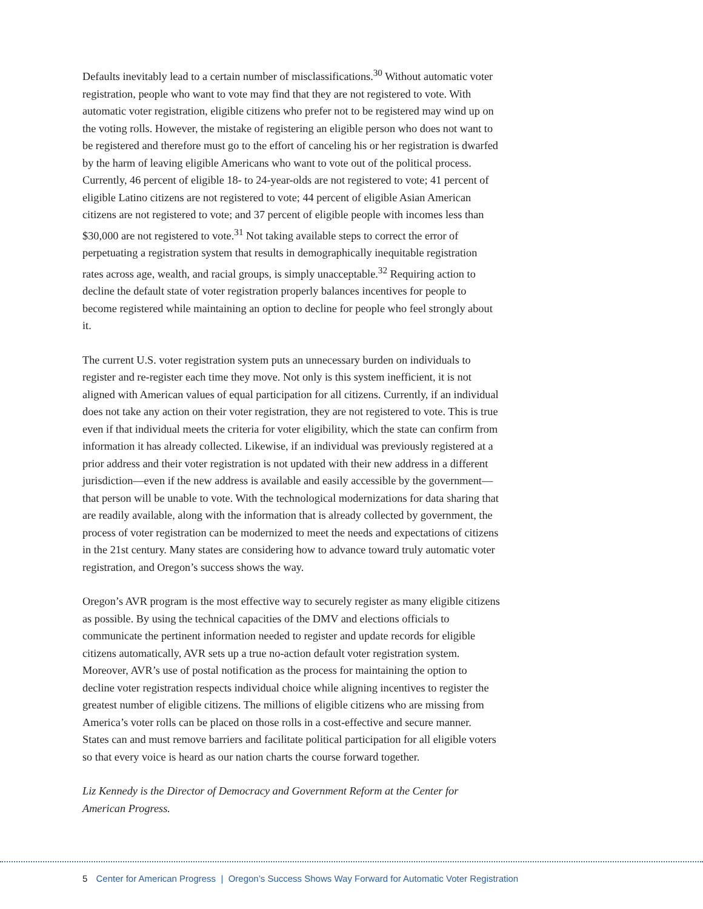Defaults inevitably lead to a certain number of misclassifications.<sup>30</sup> Without automatic voter registration, people who want to vote may find that they are not registered to vote. With automatic voter registration, eligible citizens who prefer not to be registered may wind up on the voting rolls. However, the mistake of registering an eligible person who does not want to be registered and therefore must go to the effort of canceling his or her registration is dwarfed by the harm of leaving eligible Americans who want to vote out of the political process. Currently, 46 percent of eligible 18- to 24-year-olds are not registered to vote; 41 percent of eligible Latino citizens are not registered to vote; 44 percent of eligible Asian American citizens are not registered to vote; and 37 percent of eligible people with incomes less than $30,000 are not registered to vote.<sup>31</sup> Not taking available steps to correct the error of perpetuating a registration system that results in demographically inequitable registration rates across age, wealth, and racial groups, is simply unacceptable.<sup>32</sup> Requiring action to decline the default state of voter registration properly balances incentives for people to become registered while maintaining an option to decline for people who feel strongly about it.
The current U.S. voter registration system puts an unnecessary burden on individuals to register and re-register each time they move. Not only is this system inefficient, it is not aligned with American values of equal participation for all citizens. Currently, if an individual does not take any action on their voter registration, they are not registered to vote. This is true even if that individual meets the criteria for voter eligibility, which the state can confirm from information it has already collected. Likewise, if an individual was previously registered at a prior address and their voter registration is not updated with their new address in a different jurisdiction—even if the new address is available and easily accessible by the government—that person will be unable to vote. With the technological modernizations for data sharing that are readily available, along with the information that is already collected by government, the process of voter registration can be modernized to meet the needs and expectations of citizens in the 21st century. Many states are considering how to advance toward truly automatic voter registration, and Oregon’s success shows the way.
Oregon’s AVR program is the most effective way to securely register as many eligible citizens as possible. By using the technical capacities of the DMV and elections officials to communicate the pertinent information needed to register and update records for eligible citizens automatically, AVR sets up a true no-action default voter registration system. Moreover, AVR’s use of postal notification as the process for maintaining the option to decline voter registration respects individual choice while aligning incentives to register the greatest number of eligible citizens. The millions of eligible citizens who are missing from America’s voter rolls can be placed on those rolls in a cost-effective and secure manner. States can and must remove barriers and facilitate political participation for all eligible voters so that every voice is heard as our nation charts the course forward together.
Liz Kennedy is the Director of Democracy and Government Reform at the Center for American Progress.
5 Center for American Progress | Oregon’s Success Shows Way Forward for Automatic Voter Registration